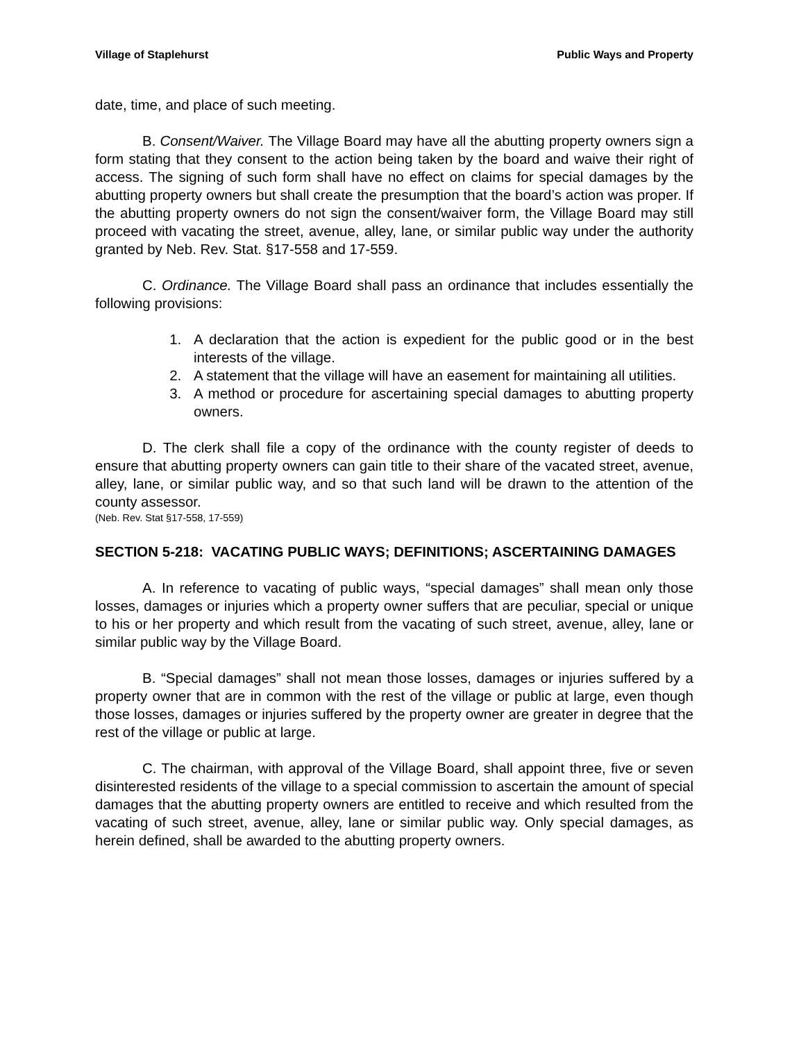Village of Staplehurst Public Ways and Property
date, time, and place of such meeting.
B. Consent/Waiver. The Village Board may have all the abutting property owners sign a form stating that they consent to the action being taken by the board and waive their right of access. The signing of such form shall have no effect on claims for special damages by the abutting property owners but shall create the presumption that the board’s action was proper. If the abutting property owners do not sign the consent/waiver form, the Village Board may still proceed with vacating the street, avenue, alley, lane, or similar public way under the authority granted by Neb. Rev. Stat. §17-558 and 17-559.
C. Ordinance. The Village Board shall pass an ordinance that includes essentially the following provisions:
1. A declaration that the action is expedient for the public good or in the best interests of the village.
2. A statement that the village will have an easement for maintaining all utilities.
3. A method or procedure for ascertaining special damages to abutting property owners.
D. The clerk shall file a copy of the ordinance with the county register of deeds to ensure that abutting property owners can gain title to their share of the vacated street, avenue, alley, lane, or similar public way, and so that such land will be drawn to the attention of the county assessor.
(Neb. Rev. Stat §17-558, 17-559)
SECTION 5-218: VACATING PUBLIC WAYS; DEFINITIONS; ASCERTAINING DAMAGES
A. In reference to vacating of public ways, “special damages” shall mean only those losses, damages or injuries which a property owner suffers that are peculiar, special or unique to his or her property and which result from the vacating of such street, avenue, alley, lane or similar public way by the Village Board.
B. “Special damages” shall not mean those losses, damages or injuries suffered by a property owner that are in common with the rest of the village or public at large, even though those losses, damages or injuries suffered by the property owner are greater in degree that the rest of the village or public at large.
C. The chairman, with approval of the Village Board, shall appoint three, five or seven disinterested residents of the village to a special commission to ascertain the amount of special damages that the abutting property owners are entitled to receive and which resulted from the vacating of such street, avenue, alley, lane or similar public way. Only special damages, as herein defined, shall be awarded to the abutting property owners.